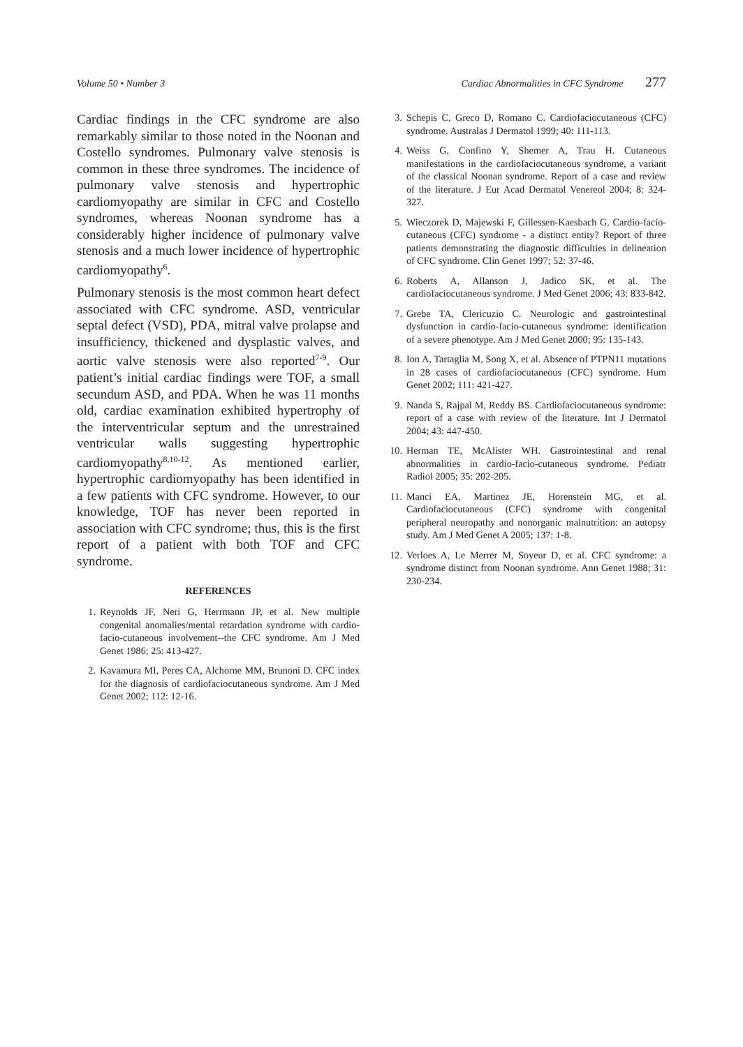Volume 50 • Number 3 Cardiac Abnormalities in CFC Syndrome 277
Cardiac findings in the CFC syndrome are also remarkably similar to those noted in the Noonan and Costello syndromes. Pulmonary valve stenosis is common in these three syndromes. The incidence of pulmonary valve stenosis and hypertrophic cardiomyopathy are similar in CFC and Costello syndromes, whereas Noonan syndrome has a considerably higher incidence of pulmonary valve stenosis and a much lower incidence of hypertrophic cardiomyopathy<sup>6</sup>.
Pulmonary stenosis is the most common heart defect associated with CFC syndrome. ASD, ventricular septal defect (VSD), PDA, mitral valve prolapse and insufficiency, thickened and dysplastic valves, and aortic valve stenosis were also reported<sup>7-9</sup>. Our patient’s initial cardiac findings were TOF, a small secundum ASD, and PDA. When he was 11 months old, cardiac examination exhibited hypertrophy of the interventricular septum and the unrestrained ventricular walls suggesting hypertrophic cardiomyopathy<sup>8,10-12</sup>. As mentioned earlier, hypertrophic cardiomyopathy has been identified in a few patients with CFC syndrome. However, to our knowledge, TOF has never been reported in association with CFC syndrome; thus, this is the first report of a patient with both TOF and CFC syndrome.
REFERENCES
1. Reynolds JF, Neri G, Herrmann JP, et al. New multiple congenital anomalies/mental retardation syndrome with cardio-facio-cutaneous involvement--the CFC syndrome. Am J Med Genet 1986; 25: 413-427.
2. Kavamura MI, Peres CA, Alchorne MM, Brunoni D. CFC index for the diagnosis of cardiofaciocutaneous syndrome. Am J Med Genet 2002; 112: 12-16.
3. Schepis C, Greco D, Romano C. Cardiofaciocutaneous (CFC) syndrome. Australas J Dermatol 1999; 40: 111-113.
4. Weiss G, Confino Y, Shemer A, Trau H. Cutaneous manifestations in the cardiofaciocutaneous syndrome, a variant of the classical Noonan syndrome. Report of a case and review of the literature. J Eur Acad Dermatol Venereol 2004; 8: 324-327.
5. Wieczorek D, Majewski F, Gillessen-Kaesbach G. Cardio-facio-cutaneous (CFC) syndrome - a distinct entity? Report of three patients demonstrating the diagnostic difficulties in delineation of CFC syndrome. Clin Genet 1997; 52: 37-46.
6. Roberts A, Allanson J, Jadico SK, et al. The cardiofaciocutaneous syndrome. J Med Genet 2006; 43: 833-842.
7. Grebe TA, Clericuzio C. Neurologic and gastrointestinal dysfunction in cardio-facio-cutaneous syndrome: identification of a severe phenotype. Am J Med Genet 2000; 95: 135-143.
8. Ion A, Tartaglia M, Song X, et al. Absence of PTPN11 mutations in 28 cases of cardiofaciocutaneous (CFC) syndrome. Hum Genet 2002; 111: 421-427.
9. Nanda S, Rajpal M, Reddy BS. Cardiofaciocutaneous syndrome: report of a case with review of the literature. Int J Dermatol 2004; 43: 447-450.
10. Herman TE, McAlister WH. Gastrointestinal and renal abnormalities in cardio-facio-cutaneous syndrome. Pediatr Radiol 2005; 35: 202-205.
11. Manci EA, Martinez JE, Horenstein MG, et al. Cardiofaciocutaneous (CFC) syndrome with congenital peripheral neuropathy and nonorganic malnutrition: an autopsy study. Am J Med Genet A 2005; 137: 1-8.
12. Verloes A, Le Merrer M, Soyeur D, et al. CFC syndrome: a syndrome distinct from Noonan syndrome. Ann Genet 1988; 31: 230-234.